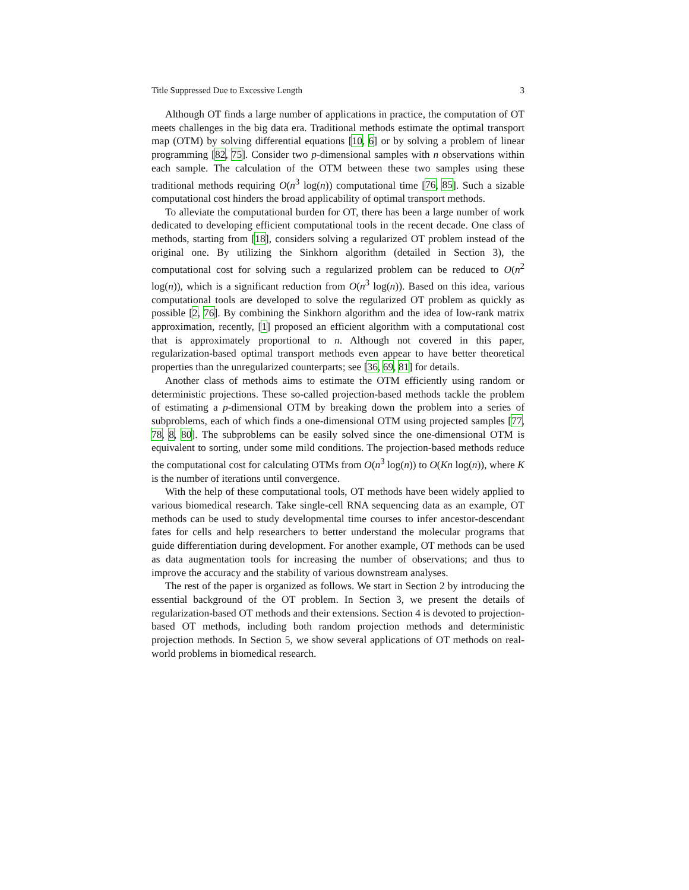Title Suppressed Due to Excessive Length 3
Although OT finds a large number of applications in practice, the computation of OT meets challenges in the big data era. Traditional methods estimate the optimal transport map (OTM) by solving differential equations [10, 6] or by solving a problem of linear programming [82, 75]. Consider two p-dimensional samples with n observations within each sample. The calculation of the OTM between these two samples using these traditional methods requiring O(n<sup>3</sup> log(n)) computational time [76, 85]. Such a sizable computational cost hinders the broad applicability of optimal transport methods.
To alleviate the computational burden for OT, there has been a large number of work dedicated to developing efficient computational tools in the recent decade. One class of methods, starting from [18], considers solving a regularized OT problem instead of the original one. By utilizing the Sinkhorn algorithm (detailed in Section 3), the computational cost for solving such a regularized problem can be reduced to O(n<sup>2</sup> log(n)), which is a significant reduction from O(n<sup>3</sup> log(n)). Based on this idea, various computational tools are developed to solve the regularized OT problem as quickly as possible [2, 76]. By combining the Sinkhorn algorithm and the idea of low-rank matrix approximation, recently, [1] proposed an efficient algorithm with a computational cost that is approximately proportional to n. Although not covered in this paper, regularization-based optimal transport methods even appear to have better theoretical properties than the unregularized counterparts; see [36, 69, 81] for details.
Another class of methods aims to estimate the OTM efficiently using random or deterministic projections. These so-called projection-based methods tackle the problem of estimating a p-dimensional OTM by breaking down the problem into a series of subproblems, each of which finds a one-dimensional OTM using projected samples [77, 78, 8, 80]. The subproblems can be easily solved since the one-dimensional OTM is equivalent to sorting, under some mild conditions. The projection-based methods reduce the computational cost for calculating OTMs from O(n<sup>3</sup> log(n)) to O(Kn log(n)), where K is the number of iterations until convergence.
With the help of these computational tools, OT methods have been widely applied to various biomedical research. Take single-cell RNA sequencing data as an example, OT methods can be used to study developmental time courses to infer ancestor-descendant fates for cells and help researchers to better understand the molecular programs that guide differentiation during development. For another example, OT methods can be used as data augmentation tools for increasing the number of observations; and thus to improve the accuracy and the stability of various downstream analyses.
The rest of the paper is organized as follows. We start in Section 2 by introducing the essential background of the OT problem. In Section 3, we present the details of regularization-based OT methods and their extensions. Section 4 is devoted to projection-based OT methods, including both random projection methods and deterministic projection methods. In Section 5, we show several applications of OT methods on real-world problems in biomedical research.